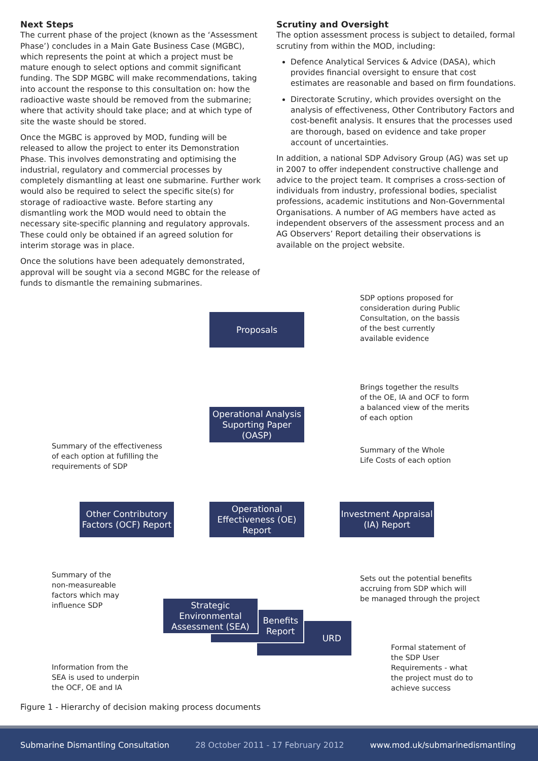Next Steps
The current phase of the project (known as the ‘Assessment Phase’) concludes in a Main Gate Business Case (MGBC), which represents the point at which a project must be mature enough to select options and commit significant funding. The SDP MGBC will make recommendations, taking into account the response to this consultation on: how the radioactive waste should be removed from the submarine; where that activity should take place; and at which type of site the waste should be stored.
Once the MGBC is approved by MOD, funding will be released to allow the project to enter its Demonstration Phase. This involves demonstrating and optimising the industrial, regulatory and commercial processes by completely dismantling at least one submarine. Further work would also be required to select the specific site(s) for storage of radioactive waste. Before starting any dismantling work the MOD would need to obtain the necessary site-specific planning and regulatory approvals. These could only be obtained if an agreed solution for interim storage was in place.
Once the solutions have been adequately demonstrated, approval will be sought via a second MGBC for the release of funds to dismantle the remaining submarines.
Scrutiny and Oversight
The option assessment process is subject to detailed, formal scrutiny from within the MOD, including:
Defence Analytical Services & Advice (DASA), which provides financial oversight to ensure that cost estimates are reasonable and based on firm foundations.
Directorate Scrutiny, which provides oversight on the analysis of effectiveness, Other Contributory Factors and cost-benefit analysis. It ensures that the processes used are thorough, based on evidence and take proper account of uncertainties.
In addition, a national SDP Advisory Group (AG) was set up in 2007 to offer independent constructive challenge and advice to the project team. It comprises a cross-section of individuals from industry, professional bodies, specialist professions, academic institutions and Non-Governmental Organisations. A number of AG members have acted as independent observers of the assessment process and an AG Observers’ Report detailing their observations is available on the project website.
SDP options proposed for
consideration during Public
Consultation, on the bassis
of the best currently
available evidence
Proposals
Brings together the results
of the OE, IA and OCF to form
a balanced view of the merits
of each option
Operational Analysis Suporting Paper (OASP)
Summary of the effectiveness
of each option at fufilling the
requirements of SDP
Summary of the Whole
Life Costs of each option
Other Contributory Factors (OCF) Report
Operational Effectiveness (OE) Report
Investment Appraisal (IA) Report
Summary of the
non-measureable
factors which may
influence SDP
Sets out the potential benefits
accruing from SDP which will
be managed through the project
URD
Benefits
Report
Strategic Environmental Assessment (SEA)
Formal statement of
the SDP User
Requirements - what
the project must do to
achieve success
Information from the
SEA is used to underpin
the OCF, OE and IA
Figure 1 - Hierarchy of decision making process documents
Submarine Dismantling Consultation 28 October 2011 - 17 February 2012 www.mod.uk/submarinedismantling